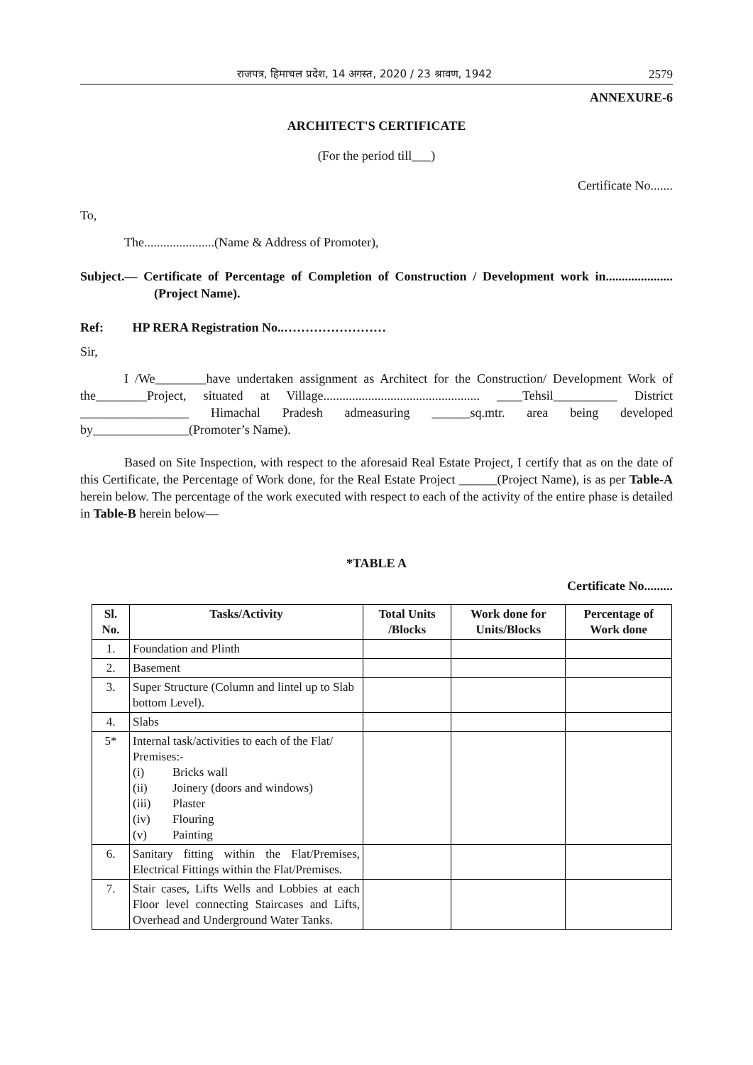राजपत्र, हिमाचल प्रदेश, 14 अगस्त, 2020 / 23 श्रावण, 1942 2579
ANNEXURE-6
ARCHITECT'S CERTIFICATE
(For the period till___)
Certificate No.......
To,
The......................(Name & Address of Promoter),
Subject.— Certificate of Percentage of Completion of Construction / Development work in..................... (Project Name).
Ref: HP RERA Registration No..……………………
Sir,
I /We________have undertaken assignment as Architect for the Construction/ Development Work of the________Project, situated at Village................................................. ____Tehsil__________ District _________________ Himachal Pradesh admeasuring ______sq.mtr. area being developed by_______________(Promoter’s Name).
Based on Site Inspection, with respect to the aforesaid Real Estate Project, I certify that as on the date of this Certificate, the Percentage of Work done, for the Real Estate Project ______(Project Name), is as per Table-A herein below. The percentage of the work executed with respect to each of the activity of the entire phase is detailed in Table-B herein below—
*TABLE A
Certificate No.........
| Sl. No. | Tasks/Activity | Total Units /Blocks | Work done for Units/Blocks | Percentage of Work done |
| --- | --- | --- | --- | --- |
| 1. | Foundation and Plinth | | | |
| 2. | Basement | | | |
| 3. | Super Structure (Column and lintel up to Slab bottom Level). | | | |
| 4. | Slabs | | | |
| 5* | Internal task/activities to each of the Flat/ Premises:- (i) Bricks wall (ii) Joinery (doors and windows) (iii) Plaster (iv) Flouring (v) Painting | | | |
| 6. | Sanitary fitting within the Flat/Premises, Electrical Fittings within the Flat/Premises. | | | |
| 7. | Stair cases, Lifts Wells and Lobbies at each Floor level connecting Staircases and Lifts, Overhead and Underground Water Tanks. | | | |